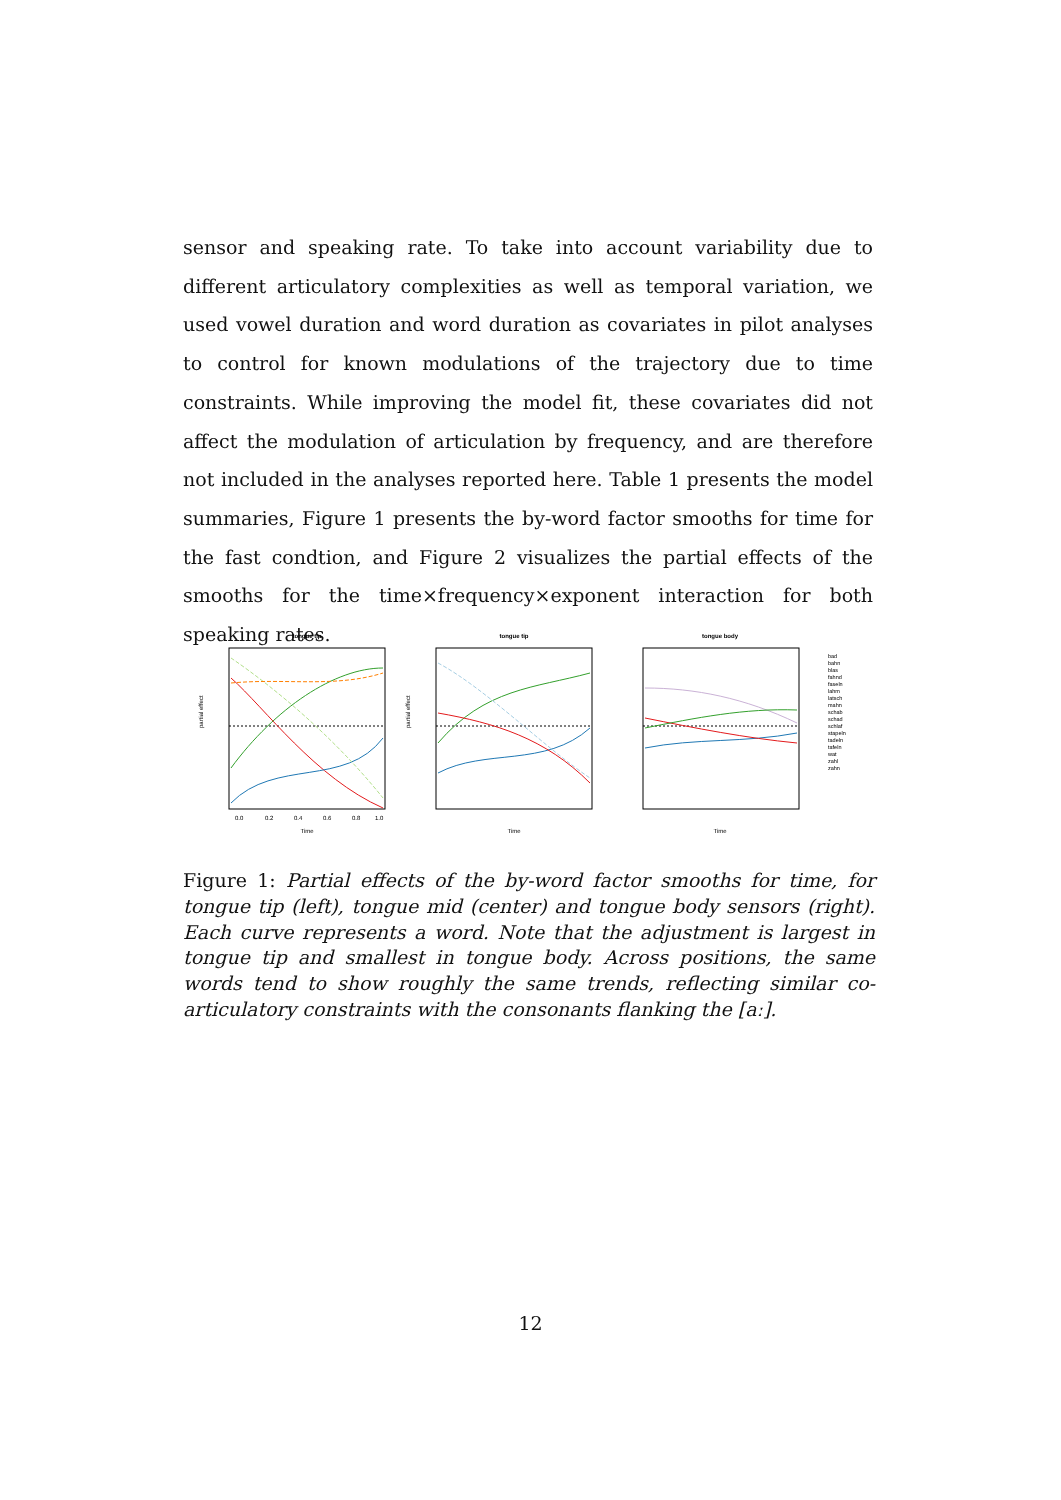sensor and speaking rate. To take into account variability due to different articulatory complexities as well as temporal variation, we used vowel duration and word duration as covariates in pilot analyses to control for known modulations of the trajectory due to time constraints. While improving the model fit, these covariates did not affect the modulation of articulation by frequency, and are therefore not included in the analyses reported here. Table 1 presents the model summaries, Figure 1 presents the by-word factor smooths for time for the fast condtion, and Figure 2 visualizes the partial effects of the smooths for the time×frequency×exponent interaction for both speaking rates.
tongue tip
Time
0.0
0.2
0.4
0.6
0.8
1.0
partial effect
tongue tip
Time
partial effect
tongue body
Time
bad
bahn
blas
fahnd
faseln
lahm
latsch
mahn
schab
schad
schlaf
stapeln
tadeln
tafeln
wat
zahl
zahn
Figure 1: Partial effects of the by-word factor smooths for time, for tongue tip (left), tongue mid (center) and tongue body sensors (right). Each curve represents a word. Note that the adjustment is largest in tongue tip and smallest in tongue body. Across positions, the same words tend to show roughly the same trends, reflecting similar co-articulatory constraints with the consonants flanking the [aː].
12